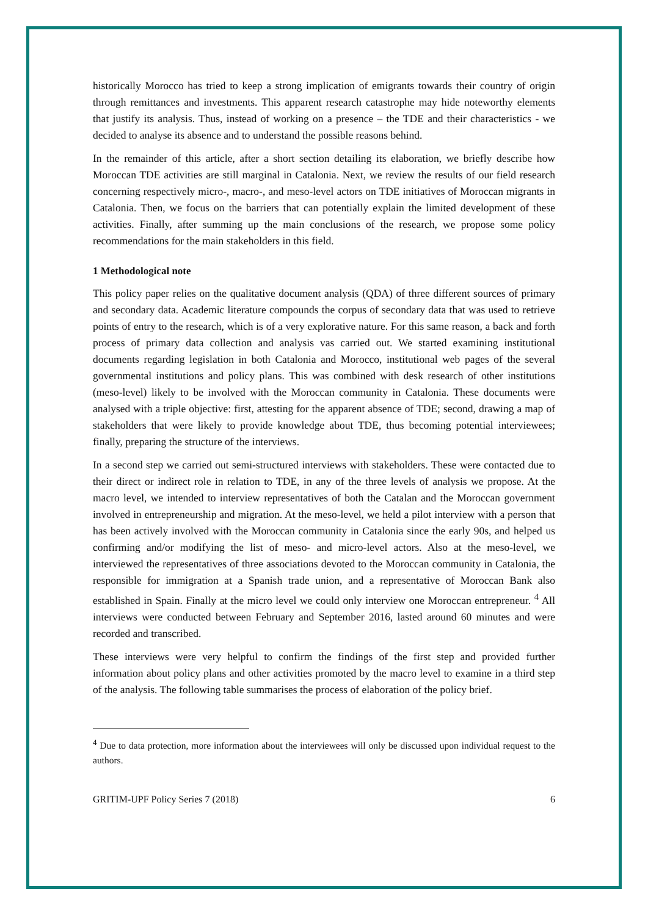historically Morocco has tried to keep a strong implication of emigrants towards their country of origin through remittances and investments. This apparent research catastrophe may hide noteworthy elements that justify its analysis. Thus, instead of working on a presence – the TDE and their characteristics - we decided to analyse its absence and to understand the possible reasons behind.
In the remainder of this article, after a short section detailing its elaboration, we briefly describe how Moroccan TDE activities are still marginal in Catalonia. Next, we review the results of our field research concerning respectively micro-, macro-, and meso-level actors on TDE initiatives of Moroccan migrants in Catalonia. Then, we focus on the barriers that can potentially explain the limited development of these activities. Finally, after summing up the main conclusions of the research, we propose some policy recommendations for the main stakeholders in this field.
1 Methodological note
This policy paper relies on the qualitative document analysis (QDA) of three different sources of primary and secondary data. Academic literature compounds the corpus of secondary data that was used to retrieve points of entry to the research, which is of a very explorative nature. For this same reason, a back and forth process of primary data collection and analysis vas carried out. We started examining institutional documents regarding legislation in both Catalonia and Morocco, institutional web pages of the several governmental institutions and policy plans. This was combined with desk research of other institutions (meso-level) likely to be involved with the Moroccan community in Catalonia. These documents were analysed with a triple objective: first, attesting for the apparent absence of TDE; second, drawing a map of stakeholders that were likely to provide knowledge about TDE, thus becoming potential interviewees; finally, preparing the structure of the interviews.
In a second step we carried out semi-structured interviews with stakeholders. These were contacted due to their direct or indirect role in relation to TDE, in any of the three levels of analysis we propose. At the macro level, we intended to interview representatives of both the Catalan and the Moroccan government involved in entrepreneurship and migration. At the meso-level, we held a pilot interview with a person that has been actively involved with the Moroccan community in Catalonia since the early 90s, and helped us confirming and/or modifying the list of meso- and micro-level actors. Also at the meso-level, we interviewed the representatives of three associations devoted to the Moroccan community in Catalonia, the responsible for immigration at a Spanish trade union, and a representative of Moroccan Bank also established in Spain. Finally at the micro level we could only interview one Moroccan entrepreneur. <sup>4</sup> All interviews were conducted between February and September 2016, lasted around 60 minutes and were recorded and transcribed.
These interviews were very helpful to confirm the findings of the first step and provided further information about policy plans and other activities promoted by the macro level to examine in a third step of the analysis. The following table summarises the process of elaboration of the policy brief.
<sup>4</sup> Due to data protection, more information about the interviewees will only be discussed upon individual request to the authors.
GRITIM-UPF Policy Series 7 (2018) 6